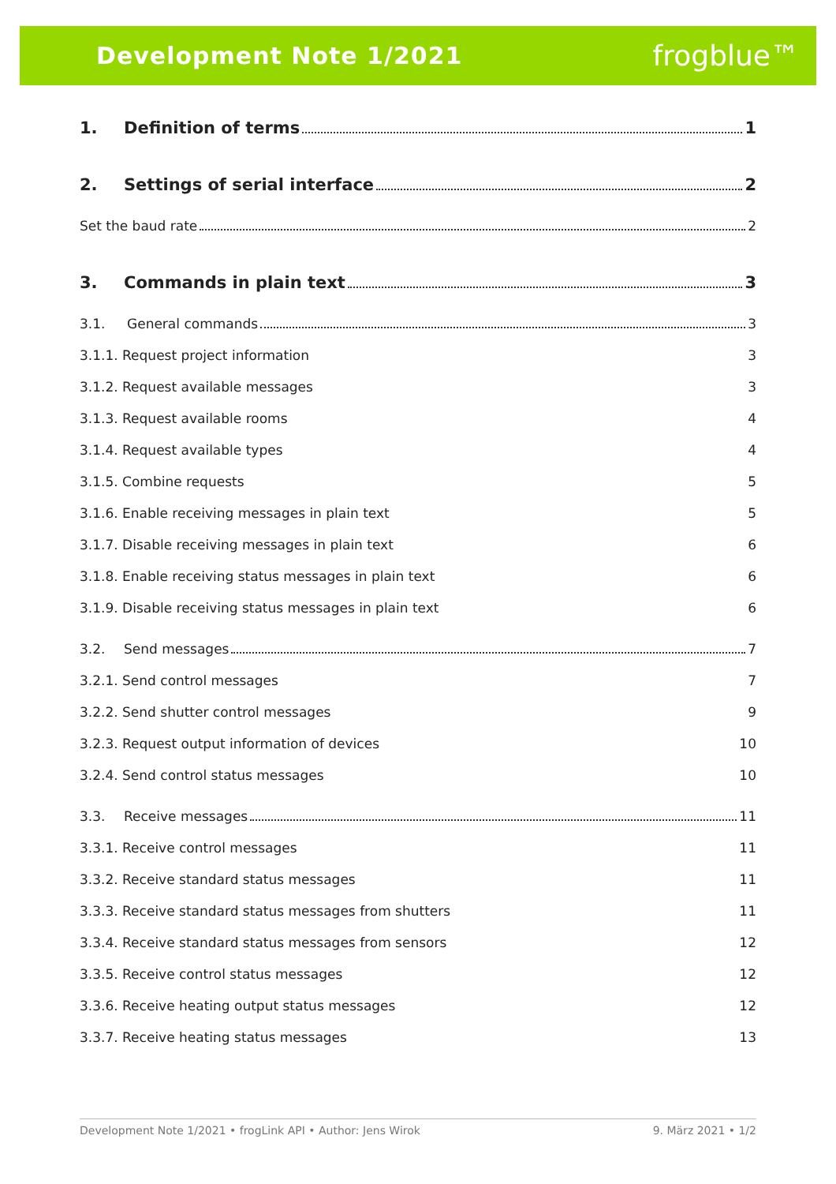Development Note 1/2021 frogblue™
1. Definition of terms 1
2. Settings of serial interface 2
Set the baud rate 2
3. Commands in plain text 3
3.1. General commands 3
3.1.1. Request project information 3
3.1.2. Request available messages 3
3.1.3. Request available rooms 4
3.1.4. Request available types 4
3.1.5. Combine requests 5
3.1.6. Enable receiving messages in plain text 5
3.1.7. Disable receiving messages in plain text 6
3.1.8. Enable receiving status messages in plain text 6
3.1.9. Disable receiving status messages in plain text 6
3.2. Send messages 7
3.2.1. Send control messages 7
3.2.2. Send shutter control messages 9
3.2.3. Request output information of devices 10
3.2.4. Send control status messages 10
3.3. Receive messages 11
3.3.1. Receive control messages 11
3.3.2. Receive standard status messages 11
3.3.3. Receive standard status messages from shutters 11
3.3.4. Receive standard status messages from sensors 12
3.3.5. Receive control status messages 12
3.3.6. Receive heating output status messages 12
3.3.7. Receive heating status messages 13
Development Note 1/2021 • frogLink API • Author: Jens Wirok 9. März 2021 • 1/2